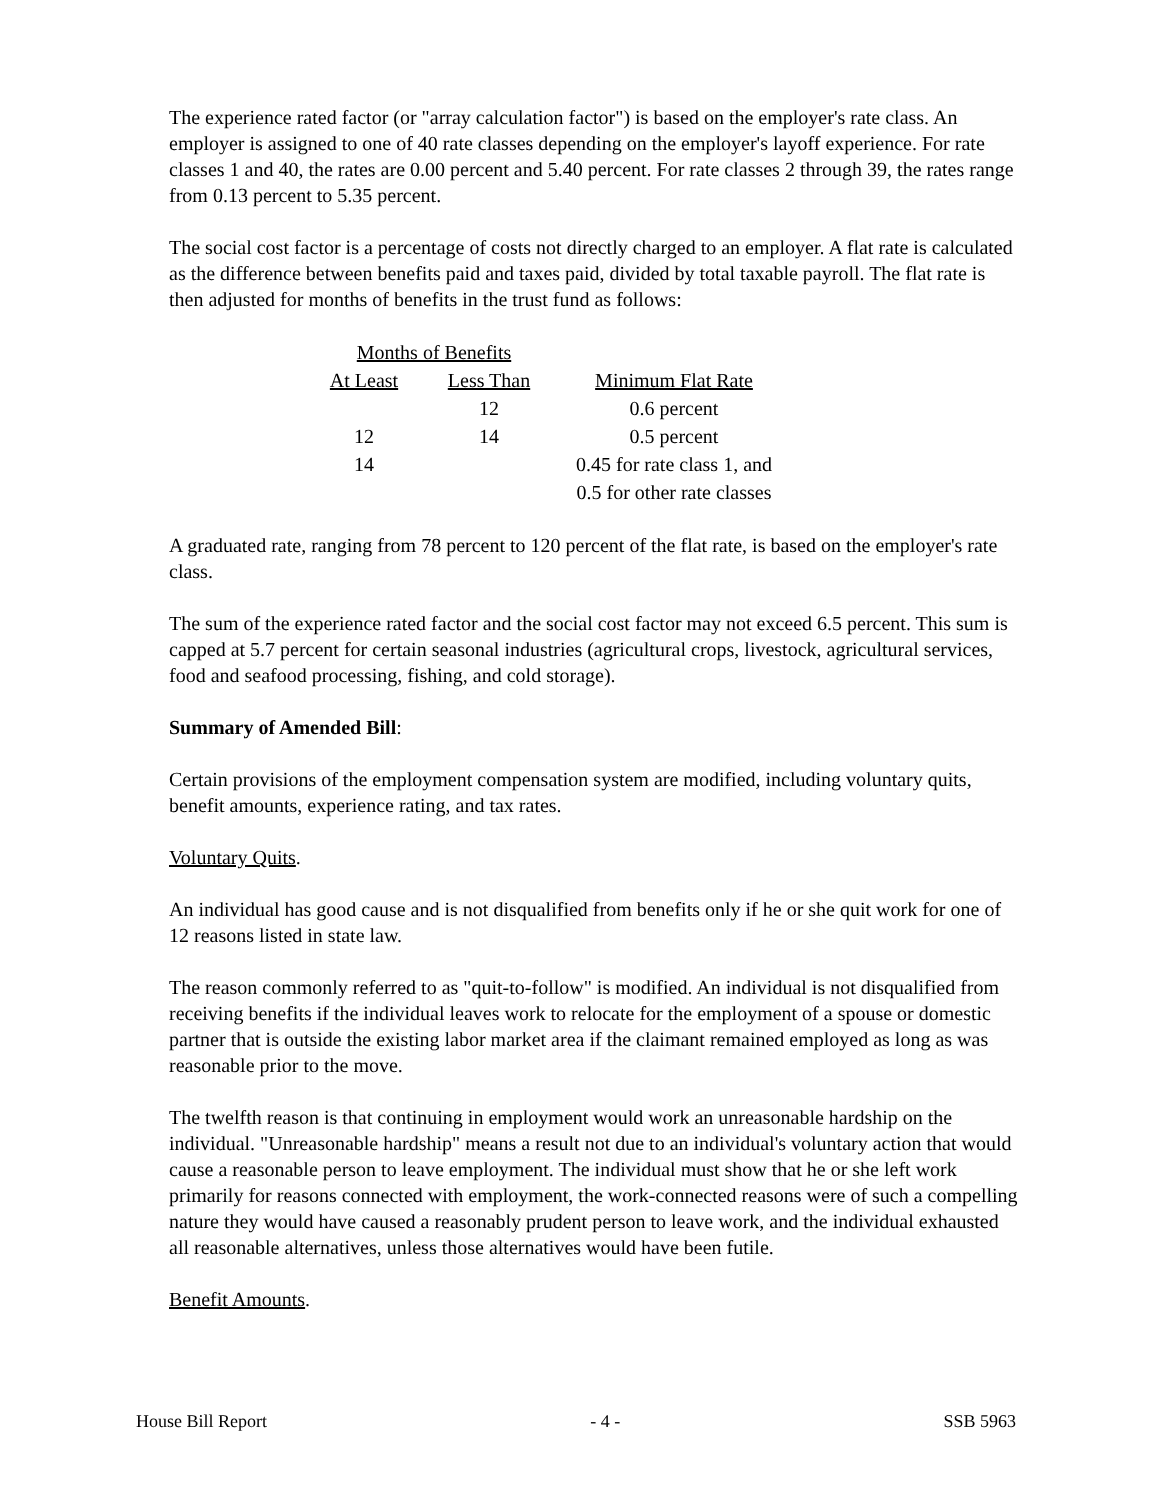The experience rated factor (or "array calculation factor") is based on the employer's rate class. An employer is assigned to one of 40 rate classes depending on the employer's layoff experience. For rate classes 1 and 40, the rates are 0.00 percent and 5.40 percent. For rate classes 2 through 39, the rates range from 0.13 percent to 5.35 percent.
The social cost factor is a percentage of costs not directly charged to an employer. A flat rate is calculated as the difference between benefits paid and taxes paid, divided by total taxable payroll. The flat rate is then adjusted for months of benefits in the trust fund as follows:
| Months of Benefits | | |
| At Least | Less Than | Minimum Flat Rate |
| | 12 | 0.6 percent |
| 12 | 14 | 0.5 percent |
| 14 | | 0.45 for rate class 1, and 0.5 for other rate classes |
A graduated rate, ranging from 78 percent to 120 percent of the flat rate, is based on the employer's rate class.
The sum of the experience rated factor and the social cost factor may not exceed 6.5 percent. This sum is capped at 5.7 percent for certain seasonal industries (agricultural crops, livestock, agricultural services, food and seafood processing, fishing, and cold storage).
Summary of Amended Bill:
Certain provisions of the employment compensation system are modified, including voluntary quits, benefit amounts, experience rating, and tax rates.
Voluntary Quits.
An individual has good cause and is not disqualified from benefits only if he or she quit work for one of 12 reasons listed in state law.
The reason commonly referred to as "quit-to-follow" is modified. An individual is not disqualified from receiving benefits if the individual leaves work to relocate for the employment of a spouse or domestic partner that is outside the existing labor market area if the claimant remained employed as long as was reasonable prior to the move.
The twelfth reason is that continuing in employment would work an unreasonable hardship on the individual. "Unreasonable hardship" means a result not due to an individual's voluntary action that would cause a reasonable person to leave employment. The individual must show that he or she left work primarily for reasons connected with employment, the work-connected reasons were of such a compelling nature they would have caused a reasonably prudent person to leave work, and the individual exhausted all reasonable alternatives, unless those alternatives would have been futile.
Benefit Amounts.
House Bill Report - 4 - SSB 5963